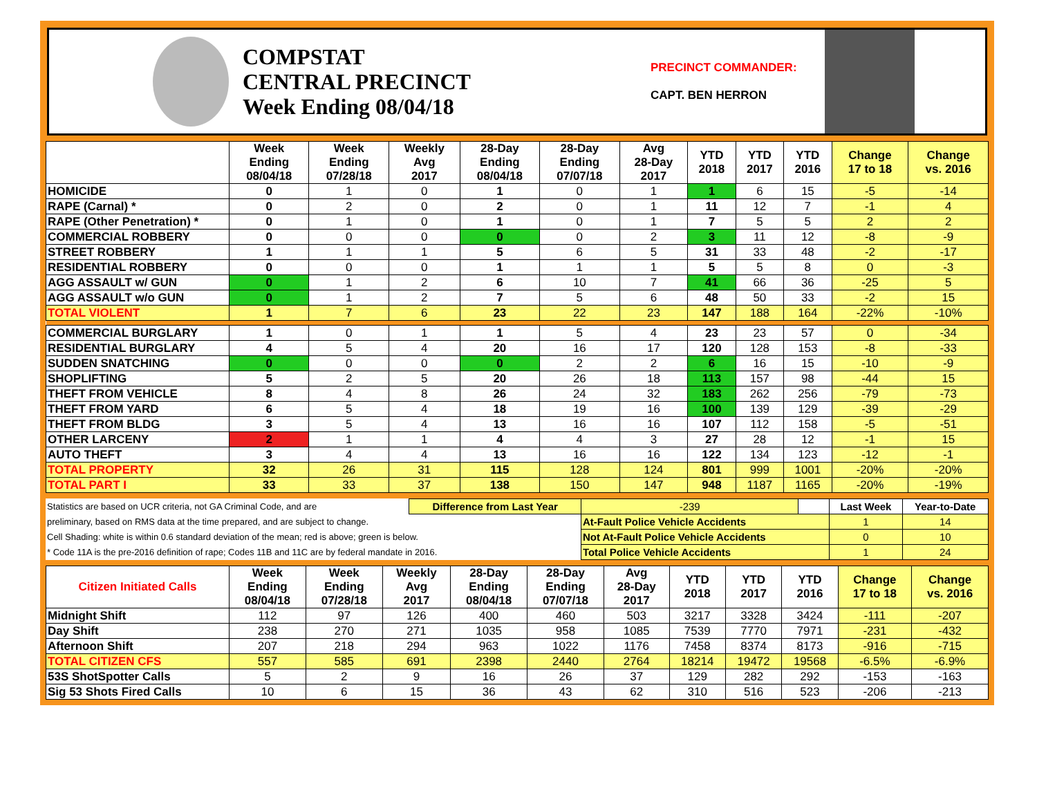COMPSTAT
CENTRAL PRECINCT
Week Ending 08/04/18
PRECINCT COMMANDER:
CAPT. BEN HERRON
| | Week Ending 08/04/18 | Week Ending 07/28/18 | Weekly Avg 2017 | 28-Day Ending 08/04/18 | 28-Day Ending 07/07/18 | Avg 28-Day 2017 | YTD 2018 | YTD 2017 | YTD 2016 | Change 17 to 18 | Change vs. 2016 |
| --- | --- | --- | --- | --- | --- | --- | --- | --- | --- | --- | --- |
| HOMICIDE | 0 | 1 | 0 | 1 | 0 | 1 | 1 | 6 | 15 | -5 | -14 |
| RAPE (Carnal) * | 0 | 2 | 0 | 2 | 0 | 1 | 11 | 12 | 7 | -1 | 4 |
| RAPE (Other Penetration) * | 0 | 1 | 0 | 1 | 0 | 1 | 7 | 5 | 5 | 2 | 2 |
| COMMERCIAL ROBBERY | 0 | 0 | 0 | 0 | 0 | 2 | 3 | 11 | 12 | -8 | -9 |
| STREET ROBBERY | 1 | 1 | 1 | 5 | 6 | 5 | 31 | 33 | 48 | -2 | -17 |
| RESIDENTIAL ROBBERY | 0 | 0 | 0 | 1 | 1 | 1 | 5 | 5 | 8 | 0 | -3 |
| AGG ASSAULT w/ GUN | 0 | 1 | 2 | 6 | 10 | 7 | 41 | 66 | 36 | -25 | 5 |
| AGG ASSAULT w/o GUN | 0 | 1 | 2 | 7 | 5 | 6 | 48 | 50 | 33 | -2 | 15 |
| TOTAL VIOLENT | 1 | 7 | 6 | 23 | 22 | 23 | 147 | 188 | 164 | -22% | -10% |
| COMMERCIAL BURGLARY | 1 | 0 | 1 | 1 | 5 | 4 | 23 | 23 | 57 | 0 | -34 |
| RESIDENTIAL BURGLARY | 4 | 5 | 4 | 20 | 16 | 17 | 120 | 128 | 153 | -8 | -33 |
| SUDDEN SNATCHING | 0 | 0 | 0 | 0 | 2 | 2 | 6 | 16 | 15 | -10 | -9 |
| SHOPLIFTING | 5 | 2 | 5 | 20 | 26 | 18 | 113 | 157 | 98 | -44 | 15 |
| THEFT FROM VEHICLE | 8 | 4 | 8 | 26 | 24 | 32 | 183 | 262 | 256 | -79 | -73 |
| THEFT FROM YARD | 6 | 5 | 4 | 18 | 19 | 16 | 100 | 139 | 129 | -39 | -29 |
| THEFT FROM BLDG | 3 | 5 | 4 | 13 | 16 | 16 | 107 | 112 | 158 | -5 | -51 |
| OTHER LARCENY | 2 | 1 | 1 | 4 | 4 | 3 | 27 | 28 | 12 | -1 | 15 |
| AUTO THEFT | 3 | 4 | 4 | 13 | 16 | 16 | 122 | 134 | 123 | -12 | -1 |
| TOTAL PROPERTY | 32 | 26 | 31 | 115 | 128 | 124 | 801 | 999 | 1001 | -20% | -20% |
| TOTAL PART I | 33 | 33 | 37 | 138 | 150 | 147 | 948 | 1187 | 1165 | -20% | -19% |
| Statistics are based on UCR criteria, not GA Criminal Code, and are | Difference from Last Year | -239 | | Last Week | Year-to-Date |
| preliminary, based on RMS data at the time prepared, and are subject to change. | | At-Fault Police Vehicle Accidents | | 1 | 14 |
| Cell Shading: white is within 0.6 standard deviation of the mean; red is above; green is below. | | Not At-Fault Police Vehicle Accidents | | 0 | 10 |
| * Code 11A is the pre-2016 definition of rape; Codes 11B and 11C are by federal mandate in 2016. | | Total Police Vehicle Accidents | | 1 | 24 |
| Citizen Initiated Calls | Week Ending 08/04/18 | Week Ending 07/28/18 | Weekly Avg 2017 | 28-Day Ending 08/04/18 | 28-Day Ending 07/07/18 | Avg 28-Day 2017 | YTD 2018 | YTD 2017 | YTD 2016 | Change 17 to 18 | Change vs. 2016 |
| --- | --- | --- | --- | --- | --- | --- | --- | --- | --- | --- | --- |
| Midnight Shift | 112 | 97 | 126 | 400 | 460 | 503 | 3217 | 3328 | 3424 | -111 | -207 |
| Day Shift | 238 | 270 | 271 | 1035 | 958 | 1085 | 7539 | 7770 | 7971 | -231 | -432 |
| Afternoon Shift | 207 | 218 | 294 | 963 | 1022 | 1176 | 7458 | 8374 | 8173 | -916 | -715 |
| TOTAL CITIZEN CFS | 557 | 585 | 691 | 2398 | 2440 | 2764 | 18214 | 19472 | 19568 | -6.5% | -6.9% |
| 53S ShotSpotter Calls | 5 | 2 | 9 | 16 | 26 | 37 | 129 | 282 | 292 | -153 | -163 |
| Sig 53 Shots Fired Calls | 10 | 6 | 15 | 36 | 43 | 62 | 310 | 516 | 523 | -206 | -213 |